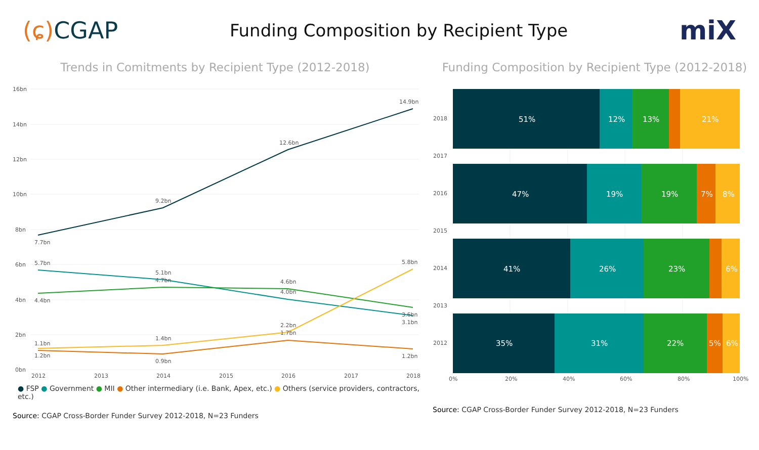(ɕ) CGAP
Funding Composition by Recipient Type
miX
Trends in Comitments by Recipient Type (2012-2018)
16bn
14bn
12bn
10bn
8bn
6bn
4bn
2bn
0bn
7.7bn
9.2bn
12.6bn
14.9bn
5.7bn
4.4bn
5.1bn
4.7bn
4.6bn
4.0bn
5.8bn
3.6bn
3.1bn
1.1bn
1.2bn
1.4bn
0.9bn
2.2bn
1.7bn
1.2bn
2012
2013
2014
2015
2016
2017
2018
● FSP ● Government ● MII ● Other intermediary (i.e. Bank, Apex, etc.) ● Others (service providers, contractors, etc.)
Source: CGAP Cross-Border Funder Survey 2012-2018, N=23 Funders
Funding Composition by Recipient Type (2012-2018)
2018
2017
2016
2015
2014
2013
2012
51%
12%
13%
21%
47%
19%
19%
7%
8%
41%
26%
23%
6%
35%
31%
22%
5%
6%
0%
20%
40%
60%
80%
100%
Source: CGAP Cross-Border Funder Survey 2012-2018, N=23 Funders